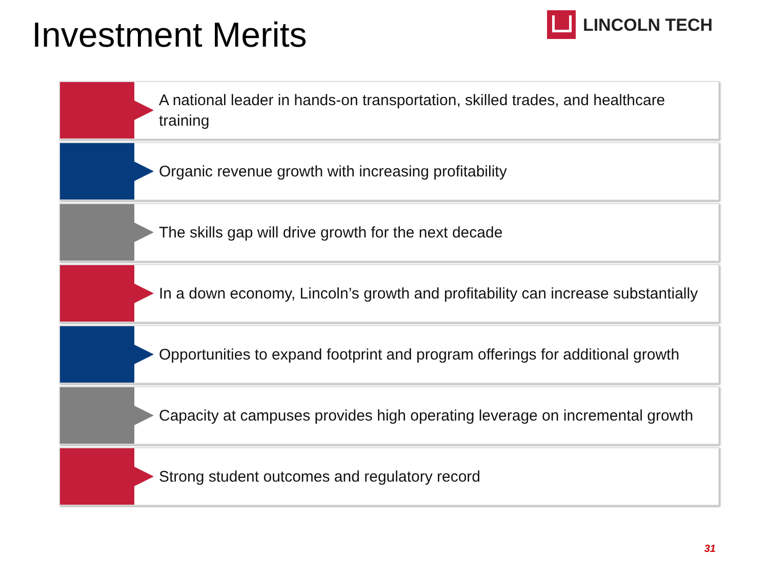Investment Merits
LINCOLN TECH
A national leader in hands-on transportation, skilled trades, and healthcare training
Organic revenue growth with increasing profitability
The skills gap will drive growth for the next decade
In a down economy, Lincoln’s growth and profitability can increase substantially
Opportunities to expand footprint and program offerings for additional growth
Capacity at campuses provides high operating leverage on incremental growth
Strong student outcomes and regulatory record
31